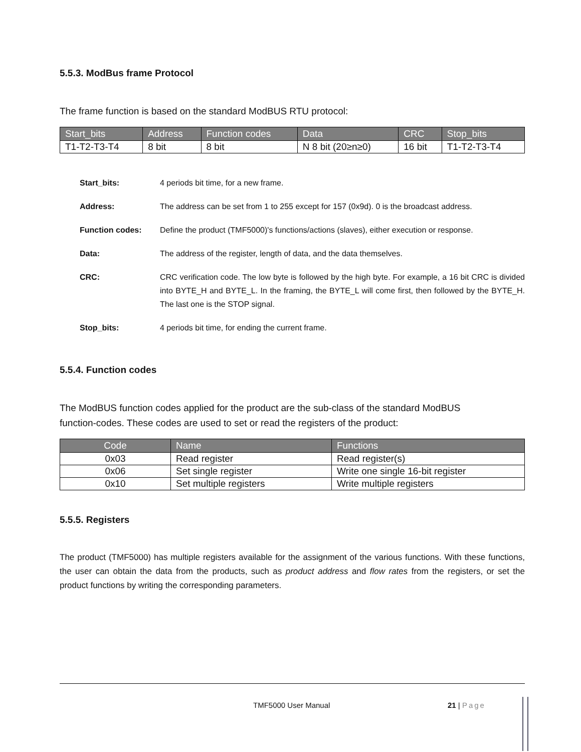5.5.3. ModBus frame Protocol
The frame function is based on the standard ModBUS RTU protocol:
| Start_bits | Address | Function codes | Data | CRC | Stop_bits |
| --- | --- | --- | --- | --- | --- |
| T1-T2-T3-T4 | 8 bit | 8 bit | N 8 bit (20≥n≥0) | 16 bit | T1-T2-T3-T4 |
Start_bits: 4 periods bit time, for a new frame.
Address: The address can be set from 1 to 255 except for 157 (0x9d). 0 is the broadcast address.
Function codes: Define the product (TMF5000)'s functions/actions (slaves), either execution or response.
Data: The address of the register, length of data, and the data themselves.
CRC: CRC verification code. The low byte is followed by the high byte. For example, a 16 bit CRC is divided into BYTE_H and BYTE_L. In the framing, the BYTE_L will come first, then followed by the BYTE_H. The last one is the STOP signal.
Stop_bits: 4 periods bit time, for ending the current frame.
5.5.4. Function codes
The ModBUS function codes applied for the product are the sub-class of the standard ModBUS function-codes. These codes are used to set or read the registers of the product:
| Code | Name | Functions |
| --- | --- | --- |
| 0x03 | Read register | Read register(s) |
| 0x06 | Set single register | Write one single 16-bit register |
| 0x10 | Set multiple registers | Write multiple registers |
5.5.5. Registers
The product (TMF5000) has multiple registers available for the assignment of the various functions. With these functions, the user can obtain the data from the products, such as product address and flow rates from the registers, or set the product functions by writing the corresponding parameters.
TMF5000 User Manual 21 | Page